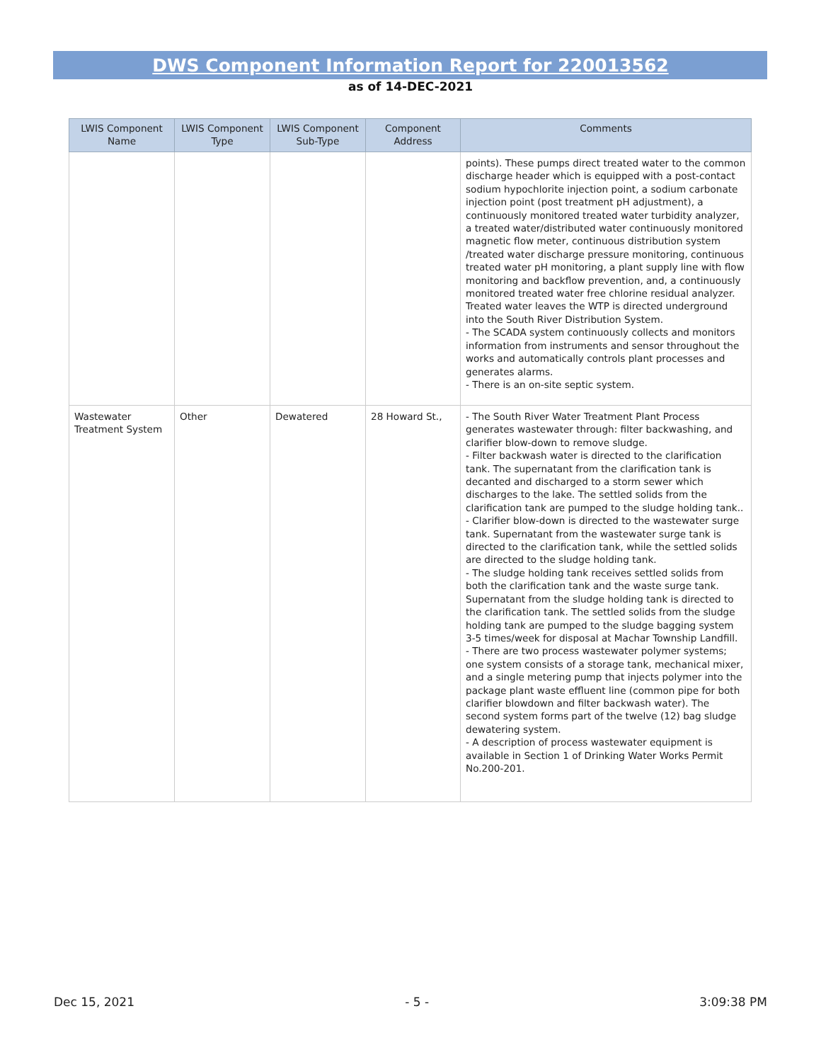DWS Component Information Report for 220013562
as of 14-DEC-2021
| LWIS Component Name | LWIS Component Type | LWIS Component Sub-Type | Component Address | Comments |
| --- | --- | --- | --- | --- |
| | | | | points). These pumps direct treated water to the common discharge header which is equipped with a post-contact sodium hypochlorite injection point, a sodium carbonate injection point (post treatment pH adjustment), a continuously monitored treated water turbidity analyzer, a treated water/distributed water continuously monitored magnetic flow meter, continuous distribution system /treated water discharge pressure monitoring, continuous treated water pH monitoring, a plant supply line with flow monitoring and backflow prevention, and, a continuously monitored treated water free chlorine residual analyzer. Treated water leaves the WTP is directed underground into the South River Distribution System. - The SCADA system continuously collects and monitors information from instruments and sensor throughout the works and automatically controls plant processes and generates alarms. - There is an on-site septic system. |
| Wastewater Treatment System | Other | Dewatered | 28 Howard St., | - The South River Water Treatment Plant Process generates wastewater through: filter backwashing, and clarifier blow-down to remove sludge. - Filter backwash water is directed to the clarification tank. The supernatant from the clarification tank is decanted and discharged to a storm sewer which discharges to the lake. The settled solids from the clarification tank are pumped to the sludge holding tank.. - Clarifier blow-down is directed to the wastewater surge tank. Supernatant from the wastewater surge tank is directed to the clarification tank, while the settled solids are directed to the sludge holding tank. - The sludge holding tank receives settled solids from both the clarification tank and the waste surge tank. Supernatant from the sludge holding tank is directed to the clarification tank. The settled solids from the sludge holding tank are pumped to the sludge bagging system 3-5 times/week for disposal at Machar Township Landfill. - There are two process wastewater polymer systems; one system consists of a storage tank, mechanical mixer, and a single metering pump that injects polymer into the package plant waste effluent line (common pipe for both clarifier blowdown and filter backwash water). The second system forms part of the twelve (12) bag sludge dewatering system. - A description of process wastewater equipment is available in Section 1 of Drinking Water Works Permit No.200-201. |
Dec 15, 2021 - 5 - 3:09:38 PM